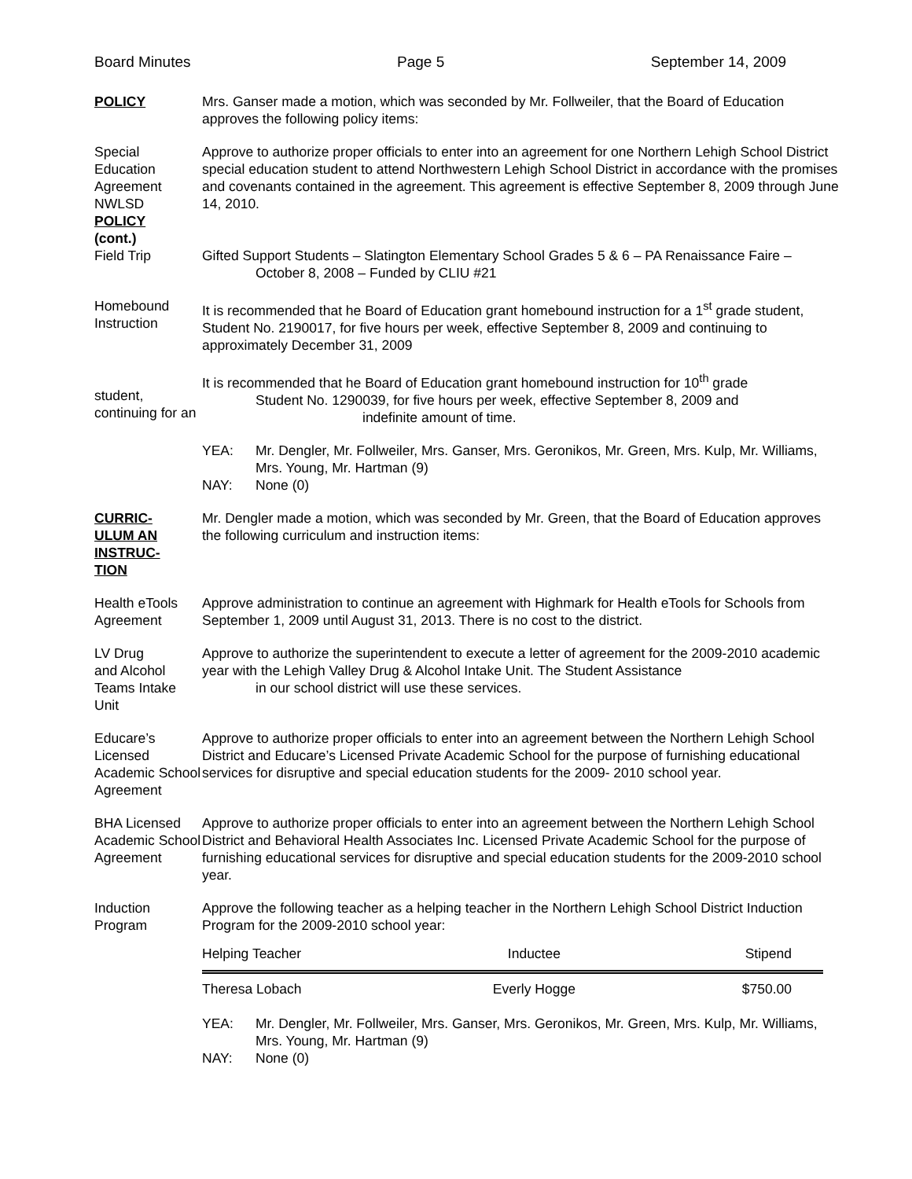Board Minutes Page 5 September 14, 2009
POLICY Mrs. Ganser made a motion, which was seconded by Mr. Follweiler, that the Board of Education approves the following policy items:
Special Education Agreement NWLSD
POLICY
(cont.)
Approve to authorize proper officials to enter into an agreement for one Northern Lehigh School District special education student to attend Northwestern Lehigh School District in accordance with the promises and covenants contained in the agreement. This agreement is effective September 8, 2009 through June 14, 2010.
Field Trip Gifted Support Students – Slatington Elementary School Grades 5 & 6 – PA Renaissance Faire –
October 8, 2008 – Funded by CLIU #21
Homebound Instruction
It is recommended that he Board of Education grant homebound instruction for a 1<sup>st</sup> grade student, Student No. 2190017, for five hours per week, effective September 8, 2009 and continuing to approximately December 31, 2009
student,
continuing for an
It is recommended that he Board of Education grant homebound instruction for 10<sup>th</sup> grade
Student No. 1290039, for five hours per week, effective September 8, 2009 and
indefinite amount of time.
YEA: Mr. Dengler, Mr. Follweiler, Mrs. Ganser, Mrs. Geronikos, Mr. Green, Mrs. Kulp, Mr. Williams, Mrs. Young, Mr. Hartman (9)
NAY: None (0)
CURRIC-
ULUM AN
INSTRUC-
TION
Mr. Dengler made a motion, which was seconded by Mr. Green, that the Board of Education approves the following curriculum and instruction items:
Health eTools Agreement
Approve administration to continue an agreement with Highmark for Health eTools for Schools from September 1, 2009 until August 31, 2013. There is no cost to the district.
LV Drug
and Alcohol
Teams Intake Unit
Approve to authorize the superintendent to execute a letter of agreement for the 2009-2010 academic year with the Lehigh Valley Drug & Alcohol Intake Unit. The Student Assistance
in our school district will use these services.
Educare’s Licensed Academic School Agreement
Approve to authorize proper officials to enter into an agreement between the Northern Lehigh School District and Educare’s Licensed Private Academic School for the purpose of furnishing educational services for disruptive and special education students for the 2009- 2010 school year.
BHA Licensed Academic School Agreement
Approve to authorize proper officials to enter into an agreement between the Northern Lehigh School District and Behavioral Health Associates Inc. Licensed Private Academic School for the purpose of furnishing educational services for disruptive and special education students for the 2009-2010 school year.
Induction Program
Approve the following teacher as a helping teacher in the Northern Lehigh School District Induction Program for the 2009-2010 school year:
| Helping Teacher | Inductee | Stipend |
| --- | --- | --- |
| Theresa Lobach | Everly Hogge | $750.00 |
YEA: Mr. Dengler, Mr. Follweiler, Mrs. Ganser, Mrs. Geronikos, Mr. Green, Mrs. Kulp, Mr. Williams, Mrs. Young, Mr. Hartman (9)
NAY: None (0)